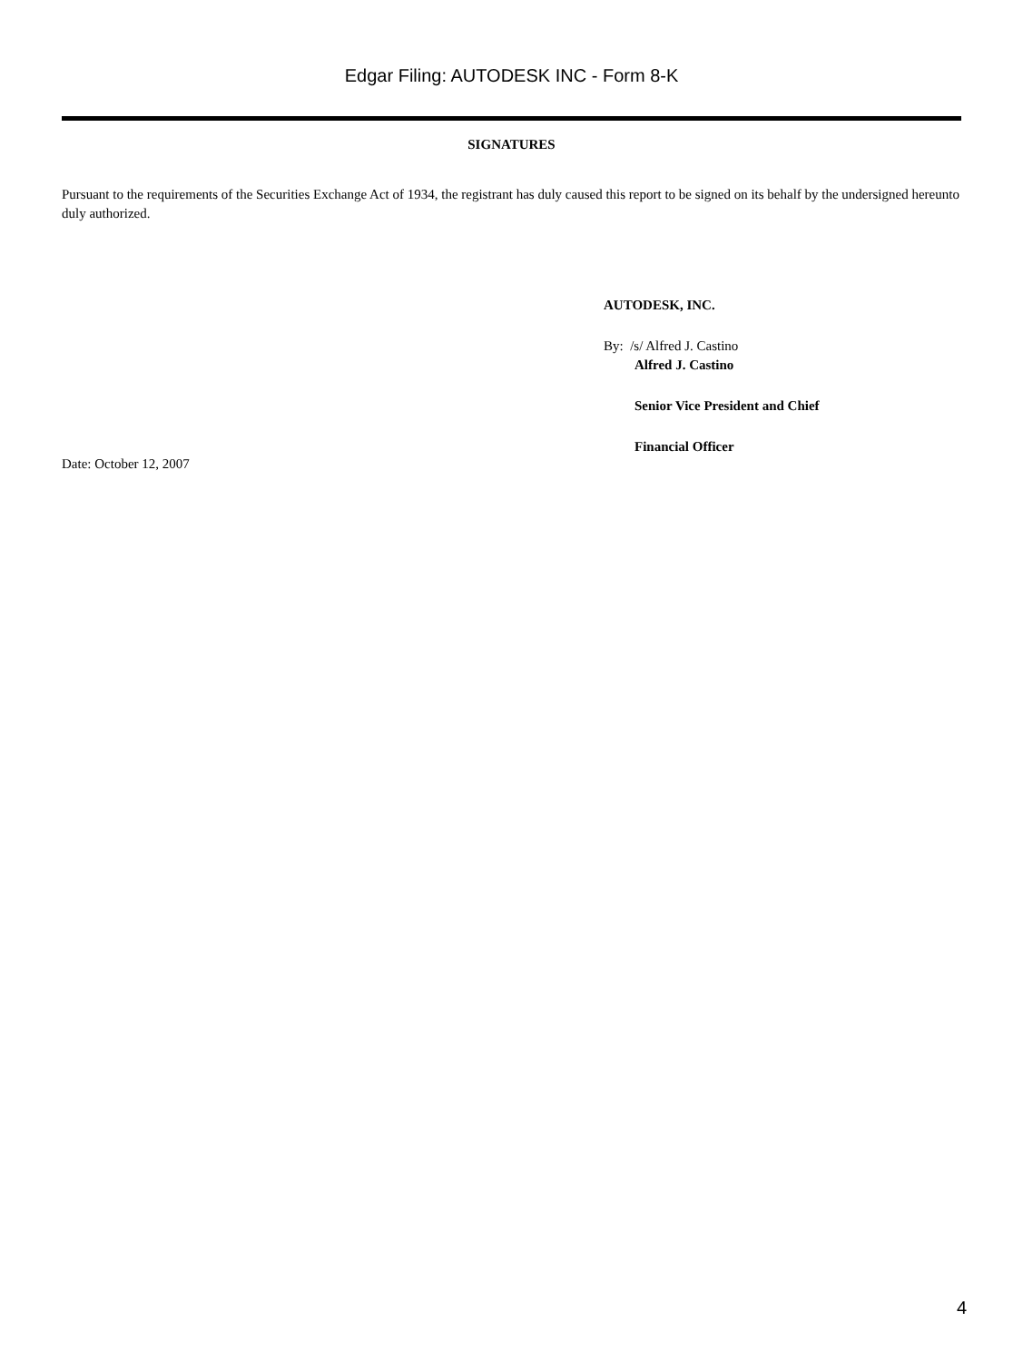Edgar Filing: AUTODESK INC - Form 8-K
SIGNATURES
Pursuant to the requirements of the Securities Exchange Act of 1934, the registrant has duly caused this report to be signed on its behalf by the undersigned hereunto duly authorized.
AUTODESK, INC.
By: /s/ Alfred J. Castino
Alfred J. Castino
Senior Vice President and Chief
Financial Officer
Date: October 12, 2007
4